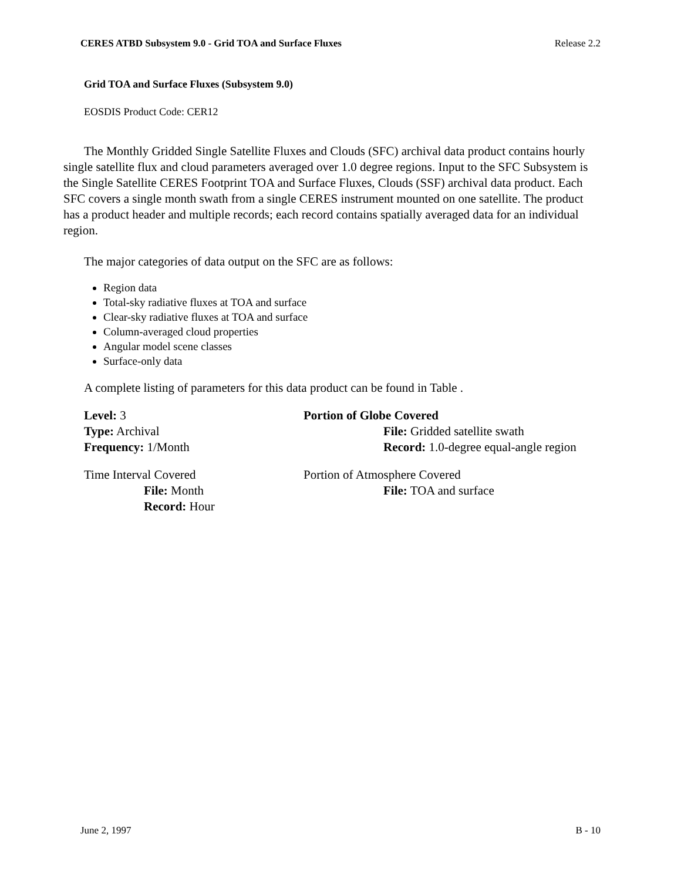CERES ATBD Subsystem 9.0 - Grid TOA and Surface Fluxes Release 2.2
Grid TOA and Surface Fluxes (Subsystem 9.0)
EOSDIS Product Code: CER12
The Monthly Gridded Single Satellite Fluxes and Clouds (SFC) archival data product contains hourly single satellite flux and cloud parameters averaged over 1.0 degree regions. Input to the SFC Subsystem is the Single Satellite CERES Footprint TOA and Surface Fluxes, Clouds (SSF) archival data product. Each SFC covers a single month swath from a single CERES instrument mounted on one satellite. The product has a product header and multiple records; each record contains spatially averaged data for an individual region.
The major categories of data output on the SFC are as follows:
Region data
Total-sky radiative fluxes at TOA and surface
Clear-sky radiative fluxes at TOA and surface
Column-averaged cloud properties
Angular model scene classes
Surface-only data
A complete listing of parameters for this data product can be found in Table .
Level: 3
Type: Archival
Frequency: 1/Month
Portion of Globe Covered
File: Gridded satellite swath
Record: 1.0-degree equal-angle region
Time Interval Covered
File: Month
Record: Hour
Portion of Atmosphere Covered
File: TOA and surface
June 2, 1997 B - 10